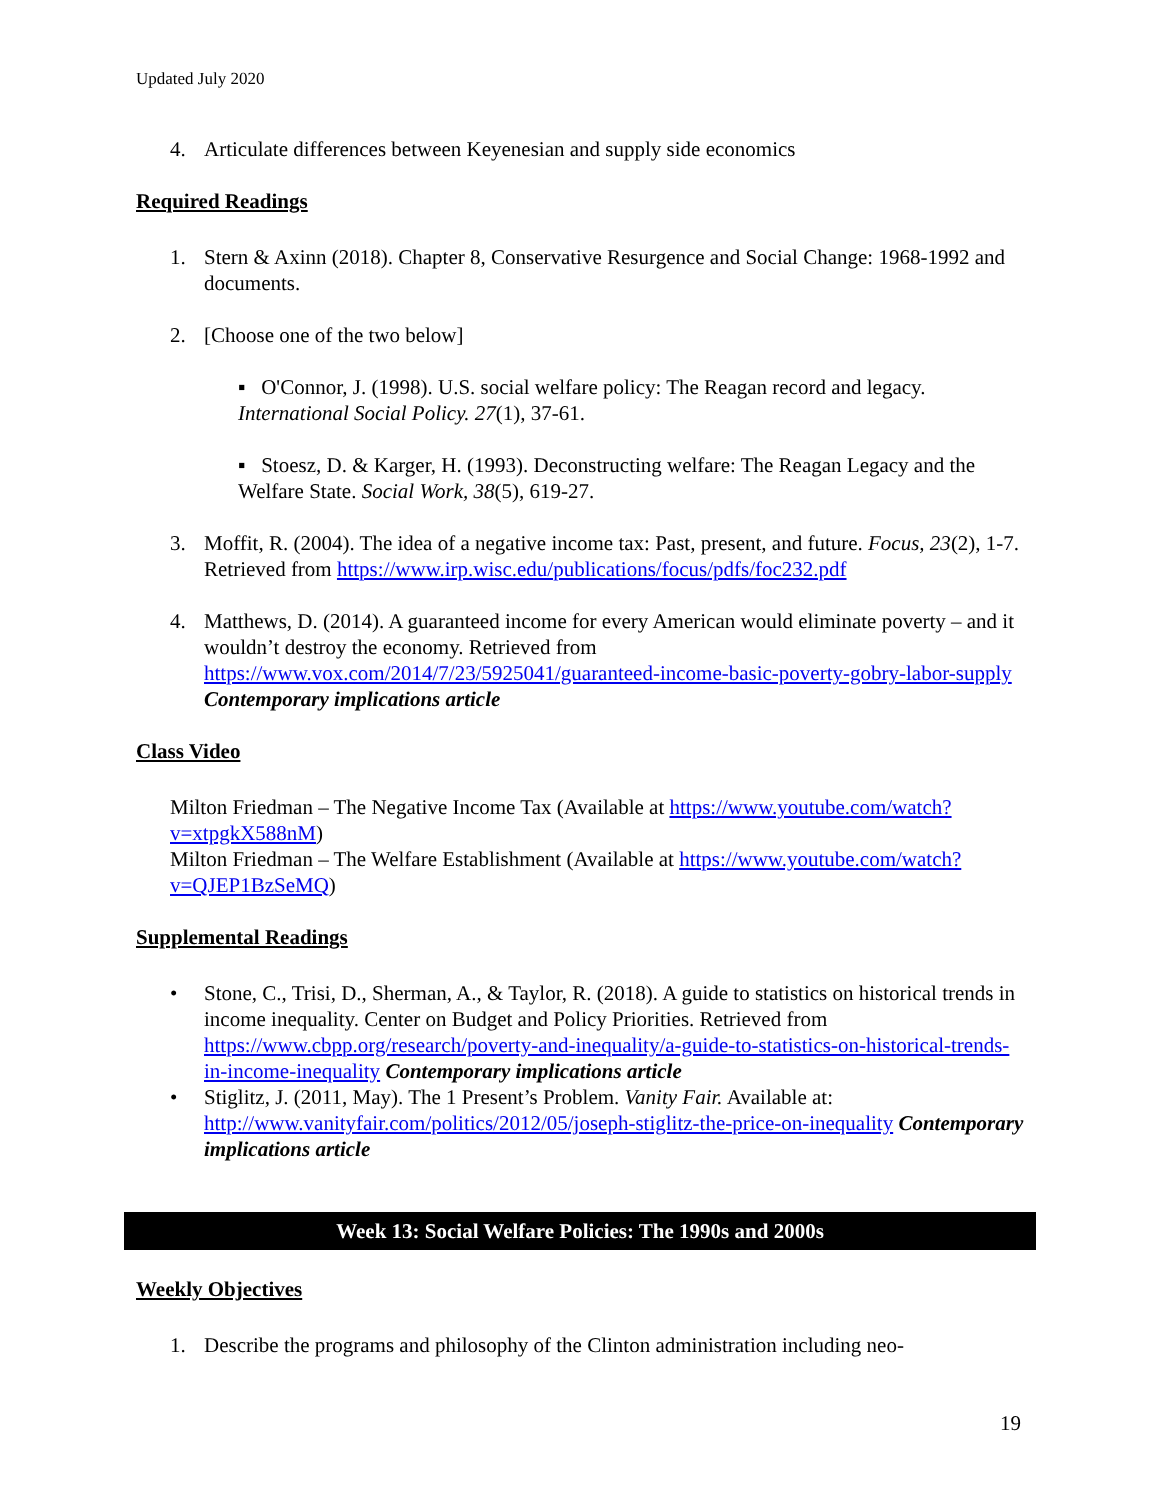Updated July 2020
4. Articulate differences between Keyenesian and supply side economics
Required Readings
1. Stern & Axinn (2018). Chapter 8, Conservative Resurgence and Social Change: 1968-1992 and documents.
2. [Choose one of the two below]
▪ O'Connor, J. (1998). U.S. social welfare policy: The Reagan record and legacy. International Social Policy. 27(1), 37-61.
▪ Stoesz, D. & Karger, H. (1993). Deconstructing welfare: The Reagan Legacy and the Welfare State. Social Work, 38(5), 619-27.
3. Moffit, R. (2004). The idea of a negative income tax: Past, present, and future. Focus, 23(2), 1-7. Retrieved from https://www.irp.wisc.edu/publications/focus/pdfs/foc232.pdf
4. Matthews, D. (2014). A guaranteed income for every American would eliminate poverty – and it wouldn’t destroy the economy. Retrieved from https://www.vox.com/2014/7/23/5925041/guaranteed-income-basic-poverty-gobry-labor-supply Contemporary implications article
Class Video
Milton Friedman – The Negative Income Tax (Available at https://www.youtube.com/watch?v=xtpgkX588nM)
Milton Friedman – The Welfare Establishment (Available at https://www.youtube.com/watch?v=QJEP1BzSeMQ)
Supplemental Readings
• Stone, C., Trisi, D., Sherman, A., & Taylor, R. (2018). A guide to statistics on historical trends in income inequality. Center on Budget and Policy Priorities. Retrieved from https://www.cbpp.org/research/poverty-and-inequality/a-guide-to-statistics-on-historical-trends-in-income-inequality Contemporary implications article
• Stiglitz, J. (2011, May). The 1 Present’s Problem. Vanity Fair. Available at: http://www.vanityfair.com/politics/2012/05/joseph-stiglitz-the-price-on-inequality Contemporary implications article
Week 13: Social Welfare Policies: The 1990s and 2000s
Weekly Objectives
1. Describe the programs and philosophy of the Clinton administration including neo-
19